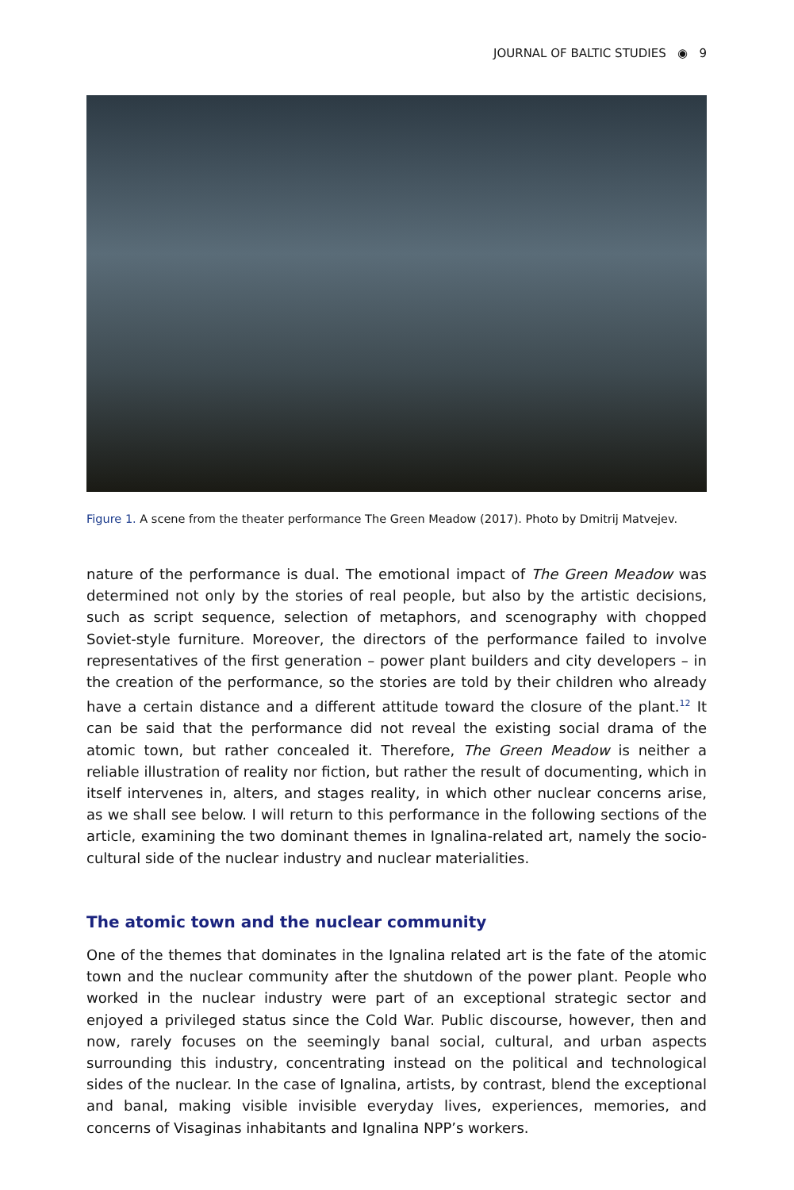JOURNAL OF BALTIC STUDIES ◉ 9
Figure 1. A scene from the theater performance The Green Meadow (2017). Photo by Dmitrij Matvejev.
nature of the performance is dual. The emotional impact of The Green Meadow was determined not only by the stories of real people, but also by the artistic decisions, such as script sequence, selection of metaphors, and scenography with chopped Soviet-style furniture. Moreover, the directors of the performance failed to involve representatives of the first generation – power plant builders and city developers – in the creation of the performance, so the stories are told by their children who already have a certain distance and a different attitude toward the closure of the plant.<sup>12</sup> It can be said that the performance did not reveal the existing social drama of the atomic town, but rather concealed it. Therefore, The Green Meadow is neither a reliable illustration of reality nor fiction, but rather the result of documenting, which in itself intervenes in, alters, and stages reality, in which other nuclear concerns arise, as we shall see below. I will return to this performance in the following sections of the article, examining the two dominant themes in Ignalina-related art, namely the socio-cultural side of the nuclear industry and nuclear materialities.
The atomic town and the nuclear community
One of the themes that dominates in the Ignalina related art is the fate of the atomic town and the nuclear community after the shutdown of the power plant. People who worked in the nuclear industry were part of an exceptional strategic sector and enjoyed a privileged status since the Cold War. Public discourse, however, then and now, rarely focuses on the seemingly banal social, cultural, and urban aspects surrounding this industry, concentrating instead on the political and technological sides of the nuclear. In the case of Ignalina, artists, by contrast, blend the exceptional and banal, making visible invisible everyday lives, experiences, memories, and concerns of Visaginas inhabitants and Ignalina NPP’s workers.